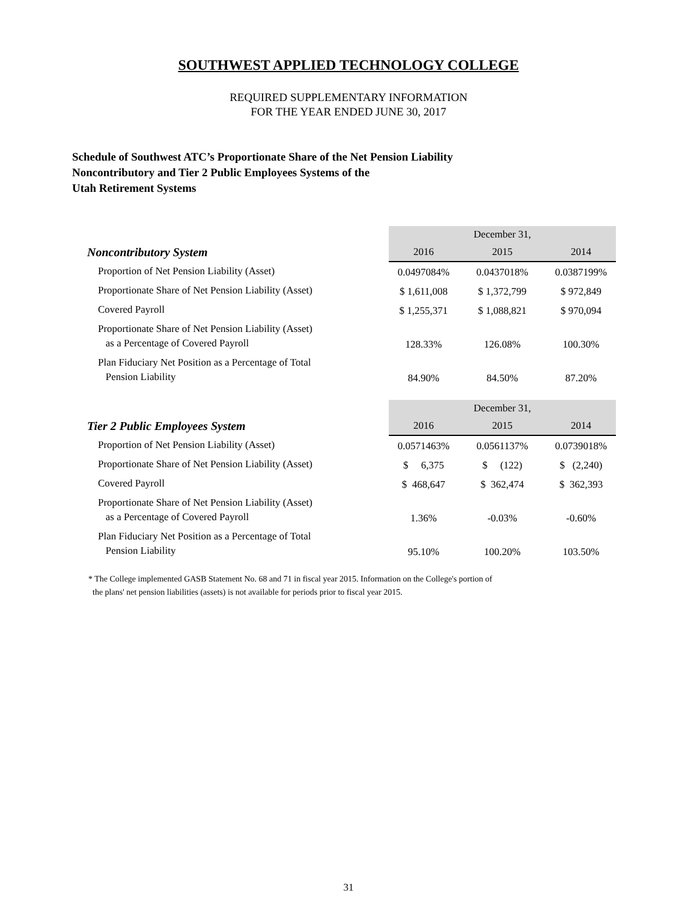SOUTHWEST APPLIED TECHNOLOGY COLLEGE
REQUIRED SUPPLEMENTARY INFORMATION
FOR THE YEAR ENDED JUNE 30, 2017
Schedule of Southwest ATC’s Proportionate Share of the Net Pension Liability
Noncontributory and Tier 2 Public Employees Systems of the
Utah Retirement Systems
| | December 31, | | | | |
| Noncontributory System | 2016 | | 2015 | | 2014 |
| Proportion of Net Pension Liability (Asset) | 0.0497084% | | 0.0437018% | | 0.0387199% |
| Proportionate Share of Net Pension Liability (Asset) | $ 1,611,008 | | $ 1,372,799 | | $ 972,849 |
| Covered Payroll | $ 1,255,371 | | $ 1,088,821 | | $ 970,094 |
| Proportionate Share of Net Pension Liability (Asset) as a Percentage of Covered Payroll | 128.33% | | 126.08% | | 100.30% |
| Plan Fiduciary Net Position as a Percentage of Total Pension Liability | 84.90% | | 84.50% | | 87.20% |
| | December 31, | | | | |
| Tier 2 Public Employees System | 2016 | | 2015 | | 2014 |
| Proportion of Net Pension Liability (Asset) | 0.0571463% | | 0.0561137% | | 0.0739018% |
| Proportionate Share of Net Pension Liability (Asset) | $ 6,375 | | $ (122) | | $ (2,240) |
| Covered Payroll | $ 468,647 | | $ 362,474 | | $ 362,393 |
| Proportionate Share of Net Pension Liability (Asset) as a Percentage of Covered Payroll | 1.36% | | -0.03% | | -0.60% |
| Plan Fiduciary Net Position as a Percentage of Total Pension Liability | 95.10% | | 100.20% | | 103.50% |
* The College implemented GASB Statement No. 68 and 71 in fiscal year 2015. Information on the College's portion of
the plans' net pension liabilities (assets) is not available for periods prior to fiscal year 2015.
31